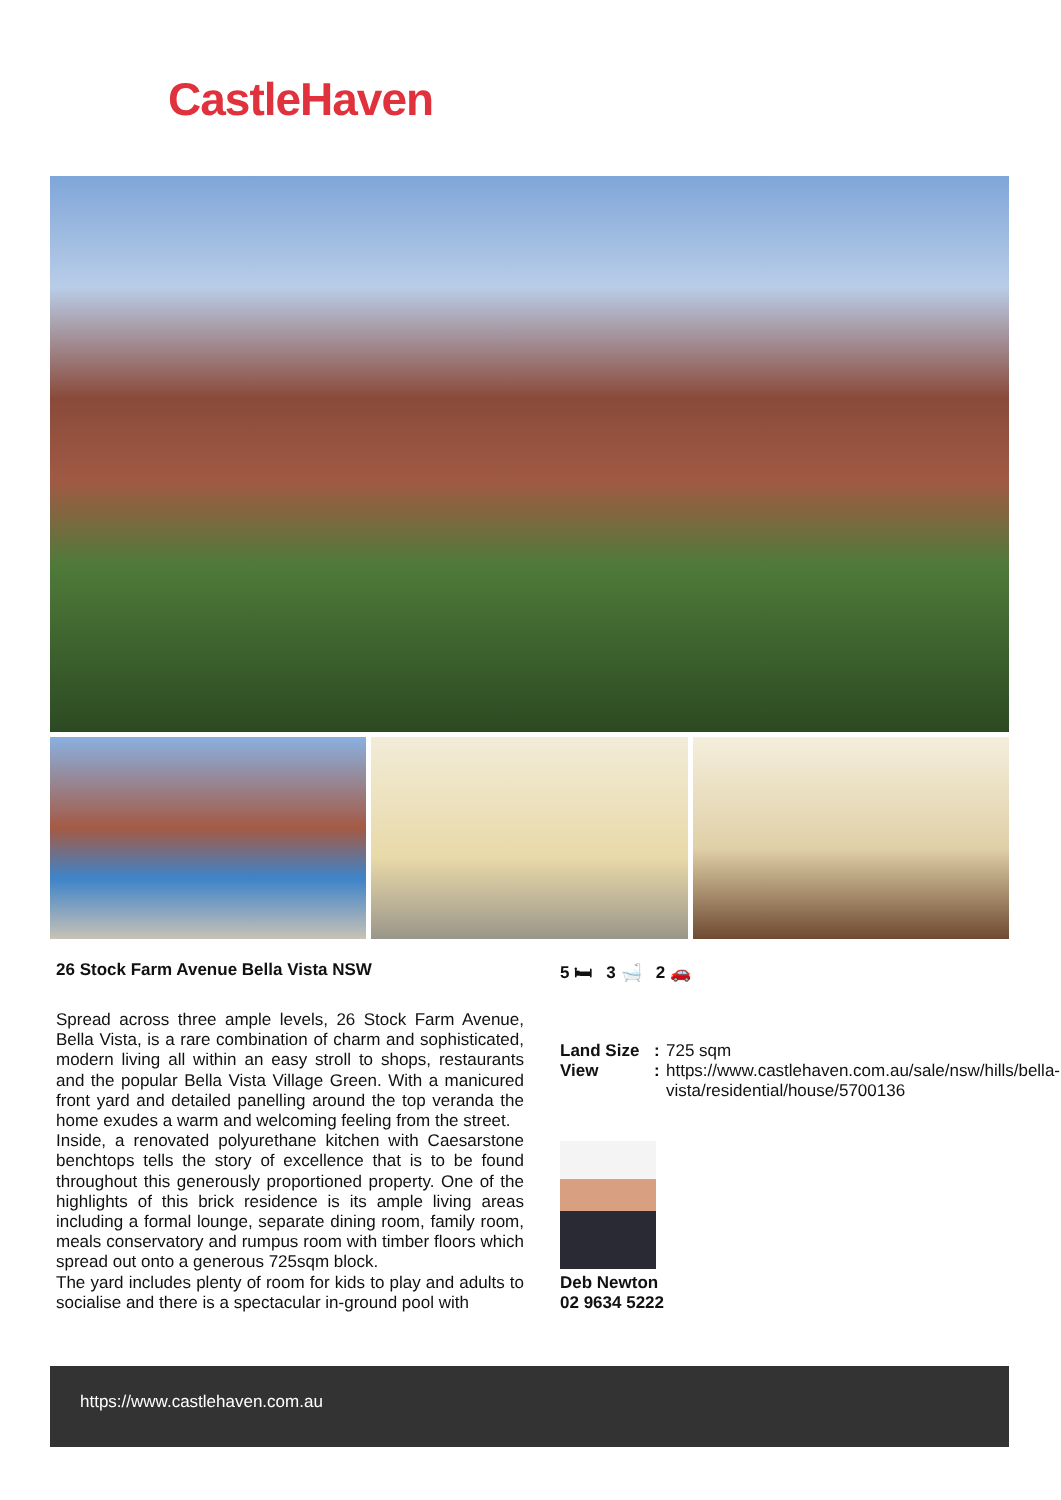CastleHaven
26 Stock Farm Avenue Bella Vista NSW
Spread across three ample levels, 26 Stock Farm Avenue, Bella Vista, is a rare combination of charm and sophisticated, modern living all within an easy stroll to shops, restaurants and the popular Bella Vista Village Green. With a manicured front yard and detailed panelling around the top veranda the home exudes a warm and welcoming feeling from the street.
Inside, a renovated polyurethane kitchen with Caesarstone benchtops tells the story of excellence that is to be found throughout this generously proportioned property. One of the highlights of this brick residence is its ample living areas including a formal lounge, separate dining room, family room, meals conservatory and rumpus room with timber floors which spread out onto a generous 725sqm block.
The yard includes plenty of room for kids to play and adults to socialise and there is a spectacular in-ground pool with
5 🛏 3 🛁 2 🚗
Land Size: 725 sqm View: https://www.castlehaven.com.au/sale/nsw/hills/bella-vista/residential/house/5700136
Deb Newton
02 9634 5222
https://www.castlehaven.com.au